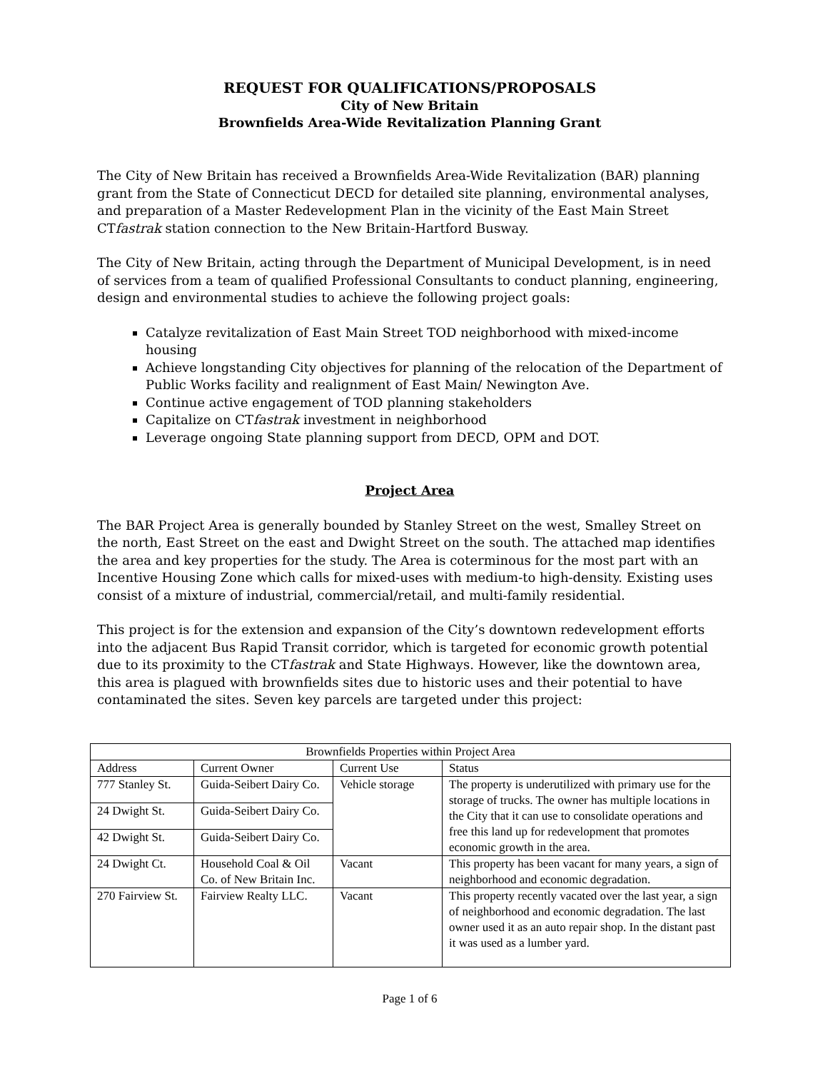REQUEST FOR QUALIFICATIONS/PROPOSALS
City of New Britain
Brownfields Area-Wide Revitalization Planning Grant
The City of New Britain has received a Brownfields Area-Wide Revitalization (BAR) planning grant from the State of Connecticut DECD for detailed site planning, environmental analyses, and preparation of a Master Redevelopment Plan in the vicinity of the East Main Street CTfastrak station connection to the New Britain-Hartford Busway.
The City of New Britain, acting through the Department of Municipal Development, is in need of services from a team of qualified Professional Consultants to conduct planning, engineering, design and environmental studies to achieve the following project goals:
Catalyze revitalization of East Main Street TOD neighborhood with mixed-income housing
Achieve longstanding City objectives for planning of the relocation of the Department of Public Works facility and realignment of East Main/ Newington Ave.
Continue active engagement of TOD planning stakeholders
Capitalize on CTfastrak investment in neighborhood
Leverage ongoing State planning support from DECD, OPM and DOT.
Project Area
The BAR Project Area is generally bounded by Stanley Street on the west, Smalley Street on the north, East Street on the east and Dwight Street on the south. The attached map identifies the area and key properties for the study. The Area is coterminous for the most part with an Incentive Housing Zone which calls for mixed-uses with medium-to high-density. Existing uses consist of a mixture of industrial, commercial/retail, and multi-family residential.
This project is for the extension and expansion of the City’s downtown redevelopment efforts into the adjacent Bus Rapid Transit corridor, which is targeted for economic growth potential due to its proximity to the CTfastrak and State Highways. However, like the downtown area, this area is plagued with brownfields sites due to historic uses and their potential to have contaminated the sites. Seven key parcels are targeted under this project:
| Brownfields Properties within Project Area | | | |
| --- | --- | --- | --- |
| Address | Current Owner | Current Use | Status |
| 777 Stanley St. | Guida-Seibert Dairy Co. | Vehicle storage | The property is underutilized with primary use for the storage of trucks. The owner has multiple locations in the City that it can use to consolidate operations and free this land up for redevelopment that promotes economic growth in the area. |
| 24 Dwight St. | Guida-Seibert Dairy Co. | | |
| 42 Dwight St. | Guida-Seibert Dairy Co. | | |
| 24 Dwight Ct. | Household Coal & Oil Co. of New Britain Inc. | Vacant | This property has been vacant for many years, a sign of neighborhood and economic degradation. |
| 270 Fairview St. | Fairview Realty LLC. | Vacant | This property recently vacated over the last year, a sign of neighborhood and economic degradation. The last owner used it as an auto repair shop. In the distant past it was used as a lumber yard. |
Page 1 of 6